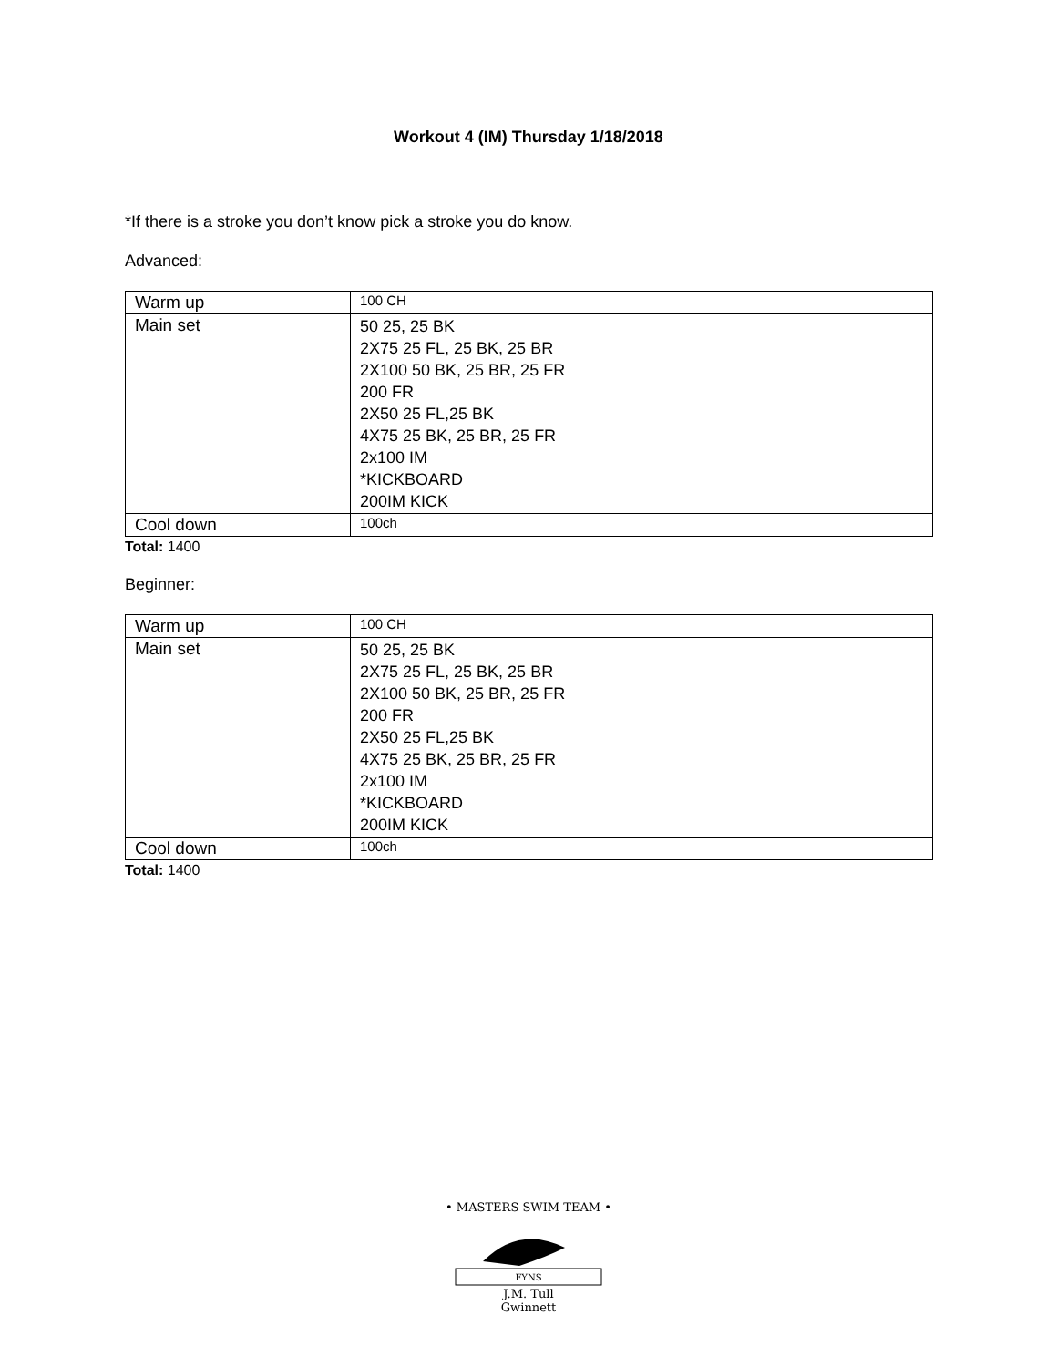Workout 4 (IM) Thursday 1/18/2018
*If there is a stroke you don’t know pick a stroke you do know.
Advanced:
| Warm up | 100 CH |
| Main set | 50 25, 25 BK 2X75 25 FL, 25 BK, 25 BR 2X100 50 BK, 25 BR, 25 FR 200 FR 2X50 25 FL,25 BK 4X75 25 BK, 25 BR, 25 FR 2x100 IM *KICKBOARD 200IM KICK |
| Cool down | 100ch |
Total: 1400
Beginner:
| Warm up | 100 CH |
| Main set | 50 25, 25 BK 2X75 25 FL, 25 BK, 25 BR 2X100 50 BK, 25 BR, 25 FR 200 FR 2X50 25 FL,25 BK 4X75 25 BK, 25 BR, 25 FR 2x100 IM *KICKBOARD 200IM KICK |
| Cool down | 100ch |
Total: 1400
• MASTERS SWIM TEAM •
FYNS
J.M. Tull
Gwinnett